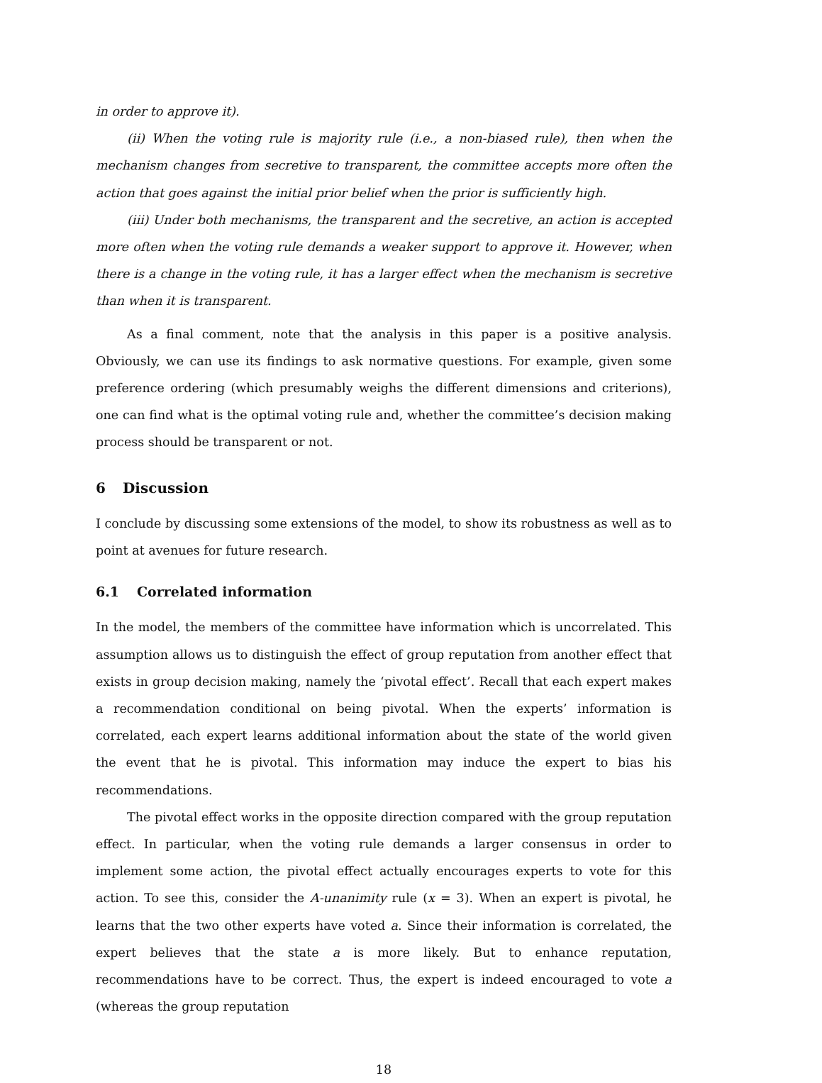in order to approve it).
(ii) When the voting rule is majority rule (i.e., a non-biased rule), then when the mechanism changes from secretive to transparent, the committee accepts more often the action that goes against the initial prior belief when the prior is sufficiently high.
(iii) Under both mechanisms, the transparent and the secretive, an action is accepted more often when the voting rule demands a weaker support to approve it. However, when there is a change in the voting rule, it has a larger effect when the mechanism is secretive than when it is transparent.
As a final comment, note that the analysis in this paper is a positive analysis. Obviously, we can use its findings to ask normative questions. For example, given some preference ordering (which presumably weighs the different dimensions and criterions), one can find what is the optimal voting rule and, whether the committee’s decision making process should be transparent or not.
6 Discussion
I conclude by discussing some extensions of the model, to show its robustness as well as to point at avenues for future research.
6.1 Correlated information
In the model, the members of the committee have information which is uncorrelated. This assumption allows us to distinguish the effect of group reputation from another effect that exists in group decision making, namely the ‘pivotal effect’. Recall that each expert makes a recommendation conditional on being pivotal. When the experts’ information is correlated, each expert learns additional information about the state of the world given the event that he is pivotal. This information may induce the expert to bias his recommendations.
The pivotal effect works in the opposite direction compared with the group reputation effect. In particular, when the voting rule demands a larger consensus in order to implement some action, the pivotal effect actually encourages experts to vote for this action. To see this, consider the A-unanimity rule (x = 3). When an expert is pivotal, he learns that the two other experts have voted a. Since their information is correlated, the expert believes that the state a is more likely. But to enhance reputation, recommendations have to be correct. Thus, the expert is indeed encouraged to vote a (whereas the group reputation
18